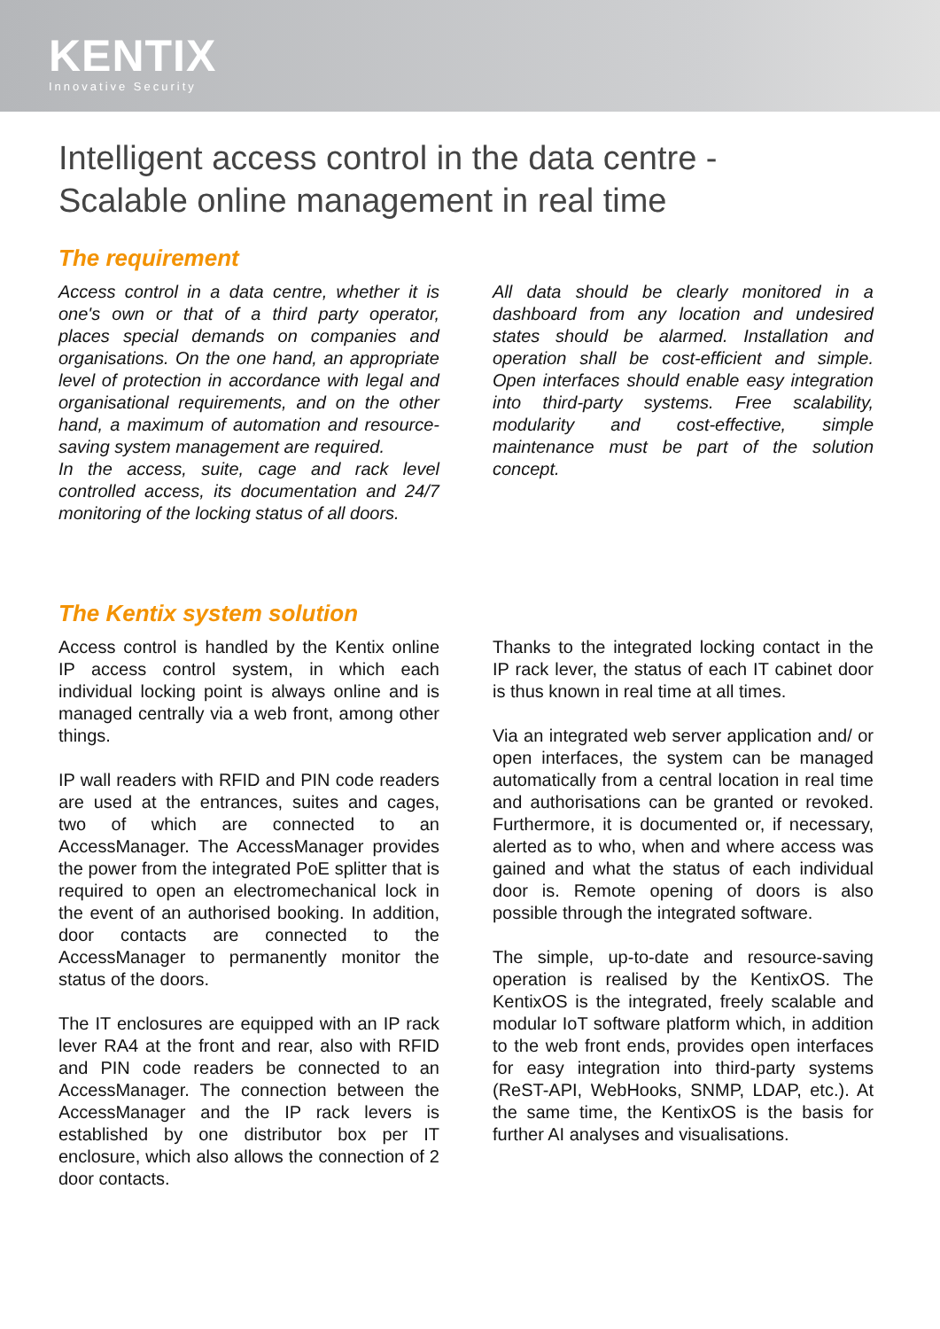KENTIX
Innovative Security
Intelligent access control in the data centre -
Scalable online management in real time
The requirement
Access control in a data centre, whether it is one's own or that of a third party operator, places special demands on companies and organisations. On the one hand, an appropriate level of protection in accordance with legal and organisational requirements, and on the other hand, a maximum of automation and resource-saving system management are required.
In the access, suite, cage and rack level controlled access, its documentation and 24/7 monitoring of the locking status of all doors.
All data should be clearly monitored in a dashboard from any location and undesired states should be alarmed. Installation and operation shall be cost-efficient and simple. Open interfaces should enable easy integration into third-party systems. Free scalability, modularity and cost-effective, simple maintenance must be part of the solution concept.
The Kentix system solution
Access control is handled by the Kentix online IP access control system, in which each individual locking point is always online and is managed centrally via a web front, among other things.
IP wall readers with RFID and PIN code readers are used at the entrances, suites and cages, two of which are connected to an AccessManager. The AccessManager provides the power from the integrated PoE splitter that is required to open an electromechanical lock in the event of an authorised booking. In addition, door contacts are connected to the AccessManager to permanently monitor the status of the doors.
The IT enclosures are equipped with an IP rack lever RA4 at the front and rear, also with RFID and PIN code readers be connected to an AccessManager. The connection between the AccessManager and the IP rack levers is established by one distributor box per IT enclosure, which also allows the connection of 2 door contacts.
Thanks to the integrated locking contact in the IP rack lever, the status of each IT cabinet door is thus known in real time at all times.
Via an integrated web server application and/ or open interfaces, the system can be managed automatically from a central location in real time and authorisations can be granted or revoked. Furthermore, it is documented or, if necessary, alerted as to who, when and where access was gained and what the status of each individual door is. Remote opening of doors is also possible through the integrated software.
The simple, up-to-date and resource-saving operation is realised by the KentixOS. The KentixOS is the integrated, freely scalable and modular IoT software platform which, in addition to the web front ends, provides open interfaces for easy integration into third-party systems (ReST-API, WebHooks, SNMP, LDAP, etc.). At the same time, the KentixOS is the basis for further AI analyses and visualisations.